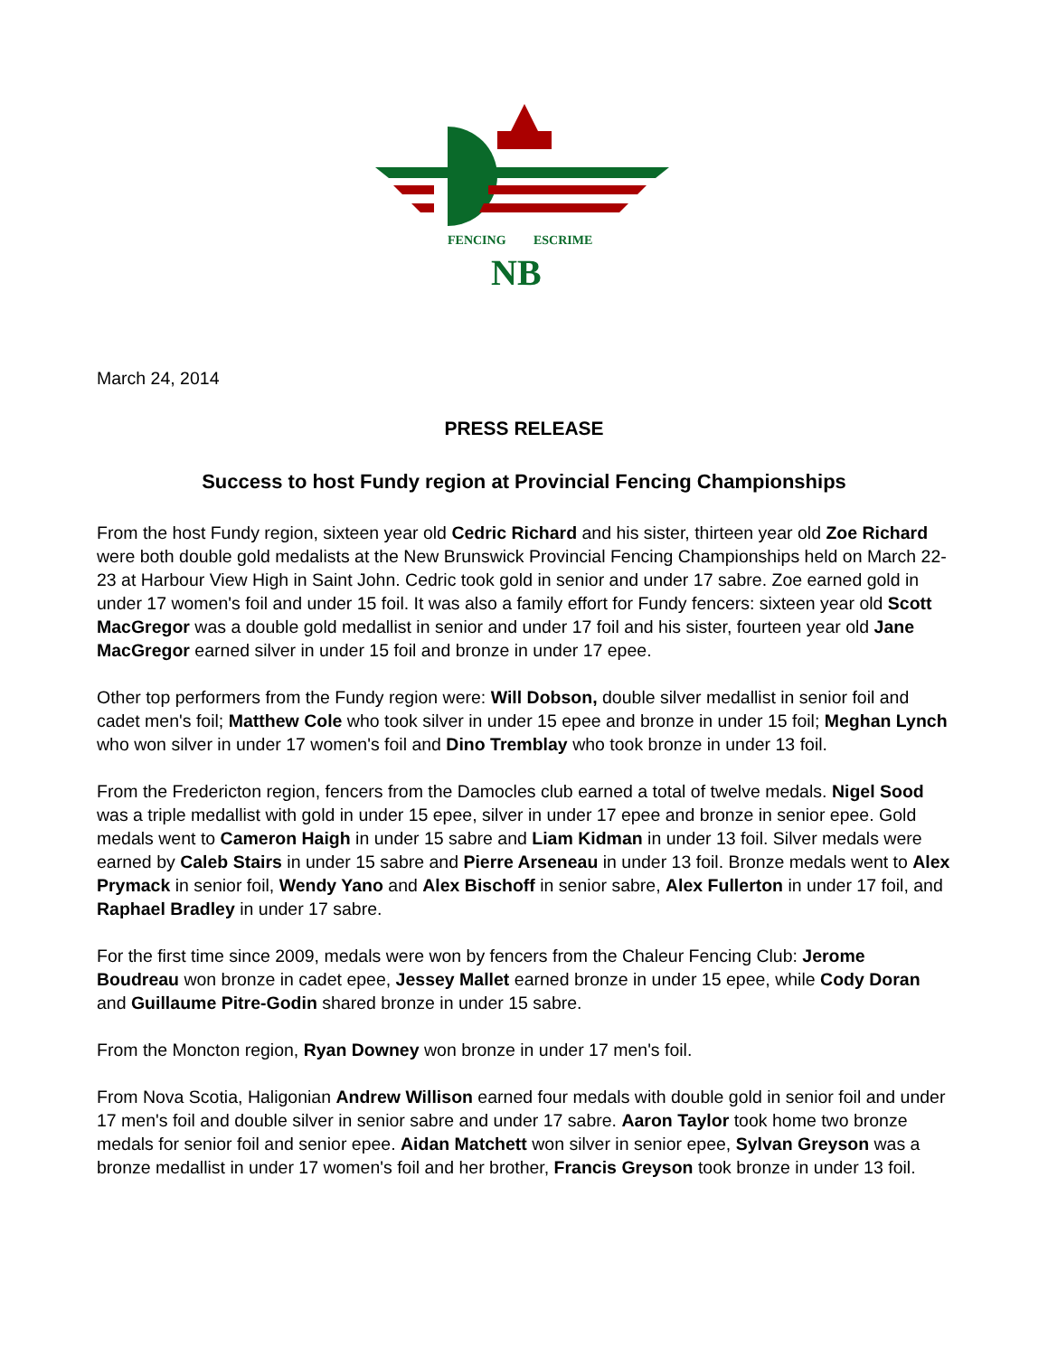FENCING
ESCRIME
NB
March 24, 2014
PRESS RELEASE
Success to host Fundy region at Provincial Fencing Championships
From the host Fundy region, sixteen year old Cedric Richard and his sister, thirteen year old Zoe Richard were both double gold medalists at the New Brunswick Provincial Fencing Championships held on March 22-23 at Harbour View High in Saint John. Cedric took gold in senior and under 17 sabre. Zoe earned gold in under 17 women's foil and under 15 foil. It was also a family effort for Fundy fencers: sixteen year old Scott MacGregor was a double gold medallist in senior and under 17 foil and his sister, fourteen year old Jane MacGregor earned silver in under 15 foil and bronze in under 17 epee.
Other top performers from the Fundy region were: Will Dobson, double silver medallist in senior foil and cadet men's foil; Matthew Cole who took silver in under 15 epee and bronze in under 15 foil; Meghan Lynch who won silver in under 17 women's foil and Dino Tremblay who took bronze in under 13 foil.
From the Fredericton region, fencers from the Damocles club earned a total of twelve medals. Nigel Sood was a triple medallist with gold in under 15 epee, silver in under 17 epee and bronze in senior epee. Gold medals went to Cameron Haigh in under 15 sabre and Liam Kidman in under 13 foil. Silver medals were earned by Caleb Stairs in under 15 sabre and Pierre Arseneau in under 13 foil. Bronze medals went to Alex Prymack in senior foil, Wendy Yano and Alex Bischoff in senior sabre, Alex Fullerton in under 17 foil, and Raphael Bradley in under 17 sabre.
For the first time since 2009, medals were won by fencers from the Chaleur Fencing Club: Jerome Boudreau won bronze in cadet epee, Jessey Mallet earned bronze in under 15 epee, while Cody Doran and Guillaume Pitre-Godin shared bronze in under 15 sabre.
From the Moncton region, Ryan Downey won bronze in under 17 men's foil.
From Nova Scotia, Haligonian Andrew Willison earned four medals with double gold in senior foil and under 17 men's foil and double silver in senior sabre and under 17 sabre. Aaron Taylor took home two bronze medals for senior foil and senior epee. Aidan Matchett won silver in senior epee, Sylvan Greyson was a bronze medallist in under 17 women's foil and her brother, Francis Greyson took bronze in under 13 foil.